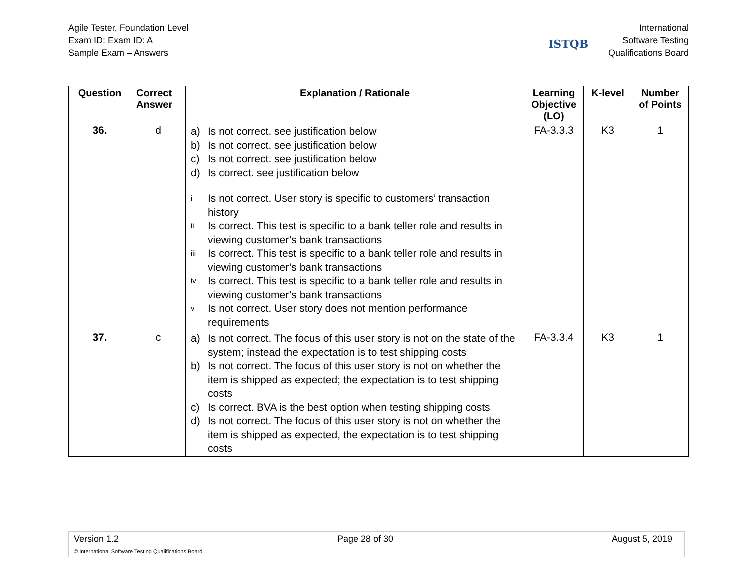Agile Tester, Foundation Level
Exam ID: Exam ID: A
Sample Exam – Answers
ISTQB
International
Software Testing
Qualifications Board
| Question | Correct Answer | Explanation / Rationale | Learning Objective (LO) | K-level | Number of Points |
| --- | --- | --- | --- | --- | --- |
| 36. | d | a) Is not correct. see justification below b) Is not correct. see justification below c) Is not correct. see justification below d) Is correct. see justification below i Is not correct. User story is specific to customers’ transaction history ii Is correct. This test is specific to a bank teller role and results in viewing customer’s bank transactions iii Is correct. This test is specific to a bank teller role and results in viewing customer’s bank transactions iv Is correct. This test is specific to a bank teller role and results in viewing customer’s bank transactions v Is not correct. User story does not mention performance requirements | FA-3.3.3 | K3 | 1 |
| 37. | c | a) Is not correct. The focus of this user story is not on the state of the system; instead the expectation is to test shipping costs b) Is not correct. The focus of this user story is not on whether the item is shipped as expected; the expectation is to test shipping costs c) Is correct. BVA is the best option when testing shipping costs d) Is not correct. The focus of this user story is not on whether the item is shipped as expected, the expectation is to test shipping costs | FA-3.3.4 | K3 | 1 |
Version 1.2 Page 28 of 30 August 5, 2019
© International Software Testing Qualifications Board